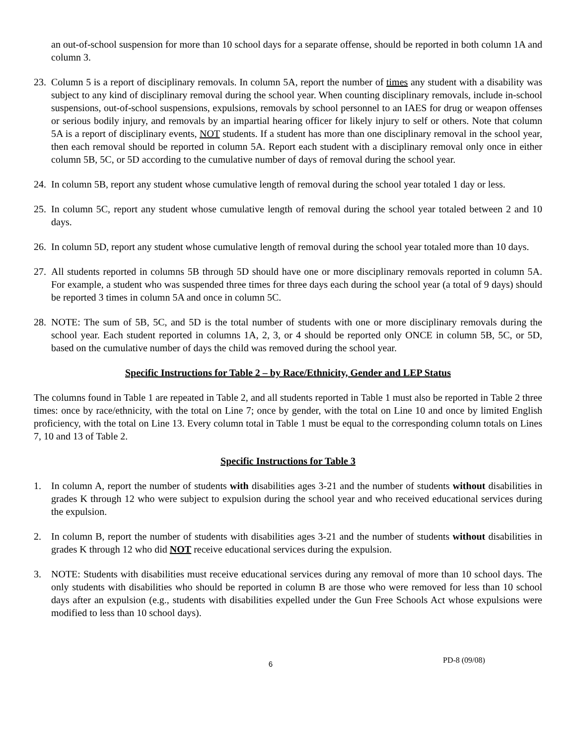an out-of-school suspension for more than 10 school days for a separate offense, should be reported in both column 1A and column 3.
23.
Column 5 is a report of disciplinary removals. In column 5A, report the number of times any student with a disability was subject to any kind of disciplinary removal during the school year. When counting disciplinary removals, include in-school suspensions, out-of-school suspensions, expulsions, removals by school personnel to an IAES for drug or weapon offenses or serious bodily injury, and removals by an impartial hearing officer for likely injury to self or others. Note that column 5A is a report of disciplinary events, NOT students. If a student has more than one disciplinary removal in the school year, then each removal should be reported in column 5A. Report each student with a disciplinary removal only once in either column 5B, 5C, or 5D according to the cumulative number of days of removal during the school year.
24.
In column 5B, report any student whose cumulative length of removal during the school year totaled 1 day or less.
25.
In column 5C, report any student whose cumulative length of removal during the school year totaled between 2 and 10 days.
26.
In column 5D, report any student whose cumulative length of removal during the school year totaled more than 10 days.
27.
All students reported in columns 5B through 5D should have one or more disciplinary removals reported in column 5A. For example, a student who was suspended three times for three days each during the school year (a total of 9 days) should be reported 3 times in column 5A and once in column 5C.
28.
NOTE: The sum of 5B, 5C, and 5D is the total number of students with one or more disciplinary removals during the school year. Each student reported in columns 1A, 2, 3, or 4 should be reported only ONCE in column 5B, 5C, or 5D, based on the cumulative number of days the child was removed during the school year.
Specific Instructions for Table 2 – by Race/Ethnicity, Gender and LEP Status
The columns found in Table 1 are repeated in Table 2, and all students reported in Table 1 must also be reported in Table 2 three times: once by race/ethnicity, with the total on Line 7; once by gender, with the total on Line 10 and once by limited English proficiency, with the total on Line 13. Every column total in Table 1 must be equal to the corresponding column totals on Lines 7, 10 and 13 of Table 2.
Specific Instructions for Table 3
1. In column A, report the number of students with disabilities ages 3-21 and the number of students without disabilities in grades K through 12 who were subject to expulsion during the school year and who received educational services during the expulsion.
2. In column B, report the number of students with disabilities ages 3-21 and the number of students without disabilities in grades K through 12 who did NOT receive educational services during the expulsion.
3. NOTE: Students with disabilities must receive educational services during any removal of more than 10 school days. The only students with disabilities who should be reported in column B are those who were removed for less than 10 school days after an expulsion (e.g., students with disabilities expelled under the Gun Free Schools Act whose expulsions were modified to less than 10 school days).
6
PD-8 (09/08)